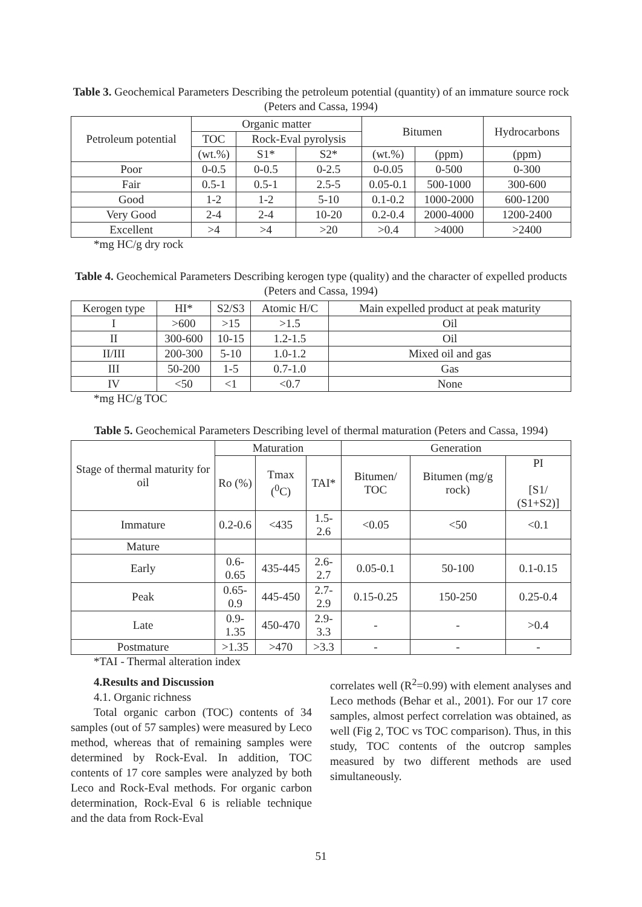Table 3. Geochemical Parameters Describing the petroleum potential (quantity) of an immature source rock (Peters and Cassa, 1994)
| Petroleum potential | Organic matter | | | Bitumen | | Hydrocarbons |
| --- | --- | --- | --- | --- | --- | --- |
| | TOC | Rock-Eval pyrolysis | | | | |
| | (wt.%) | S1* | S2* | (wt.%) | (ppm) | (ppm) |
| Poor | 0-0.5 | 0-0.5 | 0-2.5 | 0-0.05 | 0-500 | 0-300 |
| Fair | 0.5-1 | 0.5-1 | 2.5-5 | 0.05-0.1 | 500-1000 | 300-600 |
| Good | 1-2 | 1-2 | 5-10 | 0.1-0.2 | 1000-2000 | 600-1200 |
| Very Good | 2-4 | 2-4 | 10-20 | 0.2-0.4 | 2000-4000 | 1200-2400 |
| Excellent | >4 | >4 | >20 | >0.4 | >4000 | >2400 |
*mg HC/g dry rock
Table 4. Geochemical Parameters Describing kerogen type (quality) and the character of expelled products (Peters and Cassa, 1994)
| Kerogen type | HI* | S2/S3 | Atomic H/C | Main expelled product at peak maturity |
| --- | --- | --- | --- | --- |
| I | >600 | >15 | >1.5 | Oil |
| II | 300-600 | 10-15 | 1.2-1.5 | Oil |
| II/III | 200-300 | 5-10 | 1.0-1.2 | Mixed oil and gas |
| III | 50-200 | 1-5 | 0.7-1.0 | Gas |
| IV | <50 | <1 | <0.7 | None |
*mg HC/g TOC
Table 5. Geochemical Parameters Describing level of thermal maturation (Peters and Cassa, 1994)
| Stage of thermal maturity for oil | Maturation | | | Generation | | |
| --- | --- | --- | --- | --- | --- | --- |
| | Ro (%) | Tmax (<sup>0</sup>C) | TAI* | Bitumen/ TOC | Bitumen (mg/g rock) | PI [S1/ (S1+S2)] |
| Immature | 0.2-0.6 | <435 | 1.5-2.6 | <0.05 | <50 | <0.1 |
| Mature | | | | | | |
| Early | 0.6-0.65 | 435-445 | 2.6-2.7 | 0.05-0.1 | 50-100 | 0.1-0.15 |
| Peak | 0.65-0.9 | 445-450 | 2.7-2.9 | 0.15-0.25 | 150-250 | 0.25-0.4 |
| Late | 0.9-1.35 | 450-470 | 2.9-3.3 | - | - | >0.4 |
| Postmature | >1.35 | >470 | >3.3 | - | - | - |
*TAI - Thermal alteration index
4.Results and Discussion
4.1. Organic richness
Total organic carbon (TOC) contents of 34 samples (out of 57 samples) were measured by Leco method, whereas that of remaining samples were determined by Rock-Eval. In addition, TOC contents of 17 core samples were analyzed by both Leco and Rock-Eval methods. For organic carbon determination, Rock-Eval 6 is reliable technique and the data from Rock-Eval
correlates well (R<sup>2</sup>=0.99) with element analyses and Leco methods (Behar et al., 2001). For our 17 core samples, almost perfect correlation was obtained, as well (Fig 2, TOC vs TOC comparison). Thus, in this study, TOC contents of the outcrop samples measured by two different methods are used simultaneously.
51